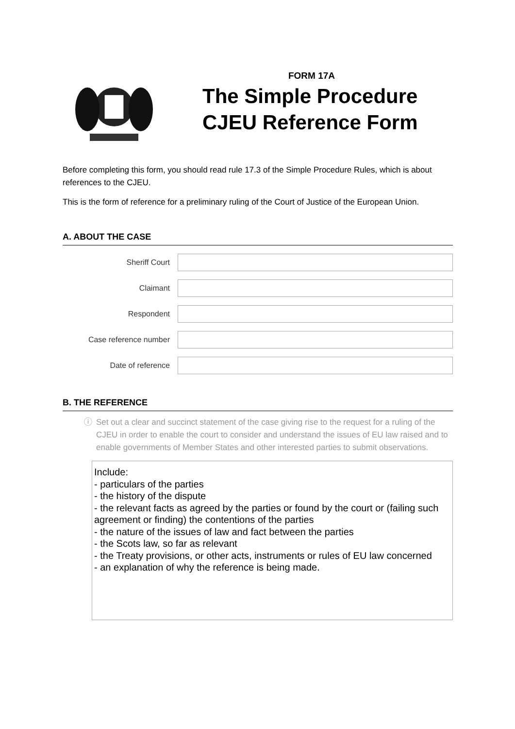FORM 17A
The Simple Procedure
CJEU Reference Form
Before completing this form, you should read rule 17.3 of the Simple Procedure Rules, which is about references to the CJEU.
This is the form of reference for a preliminary ruling of the Court of Justice of the European Union.
A. ABOUT THE CASE
Sheriff Court
Claimant
Respondent
Case reference number
Date of reference
B. THE REFERENCE
ⓘ Set out a clear and succinct statement of the case giving rise to the request for a ruling of the CJEU in order to enable the court to consider and understand the issues of EU law raised and to enable governments of Member States and other interested parties to submit observations.
Include:
- particulars of the parties
- the history of the dispute
- the relevant facts as agreed by the parties or found by the court or (failing such agreement or finding) the contentions of the parties
- the nature of the issues of law and fact between the parties
- the Scots law, so far as relevant
- the Treaty provisions, or other acts, instruments or rules of EU law concerned
- an explanation of why the reference is being made.